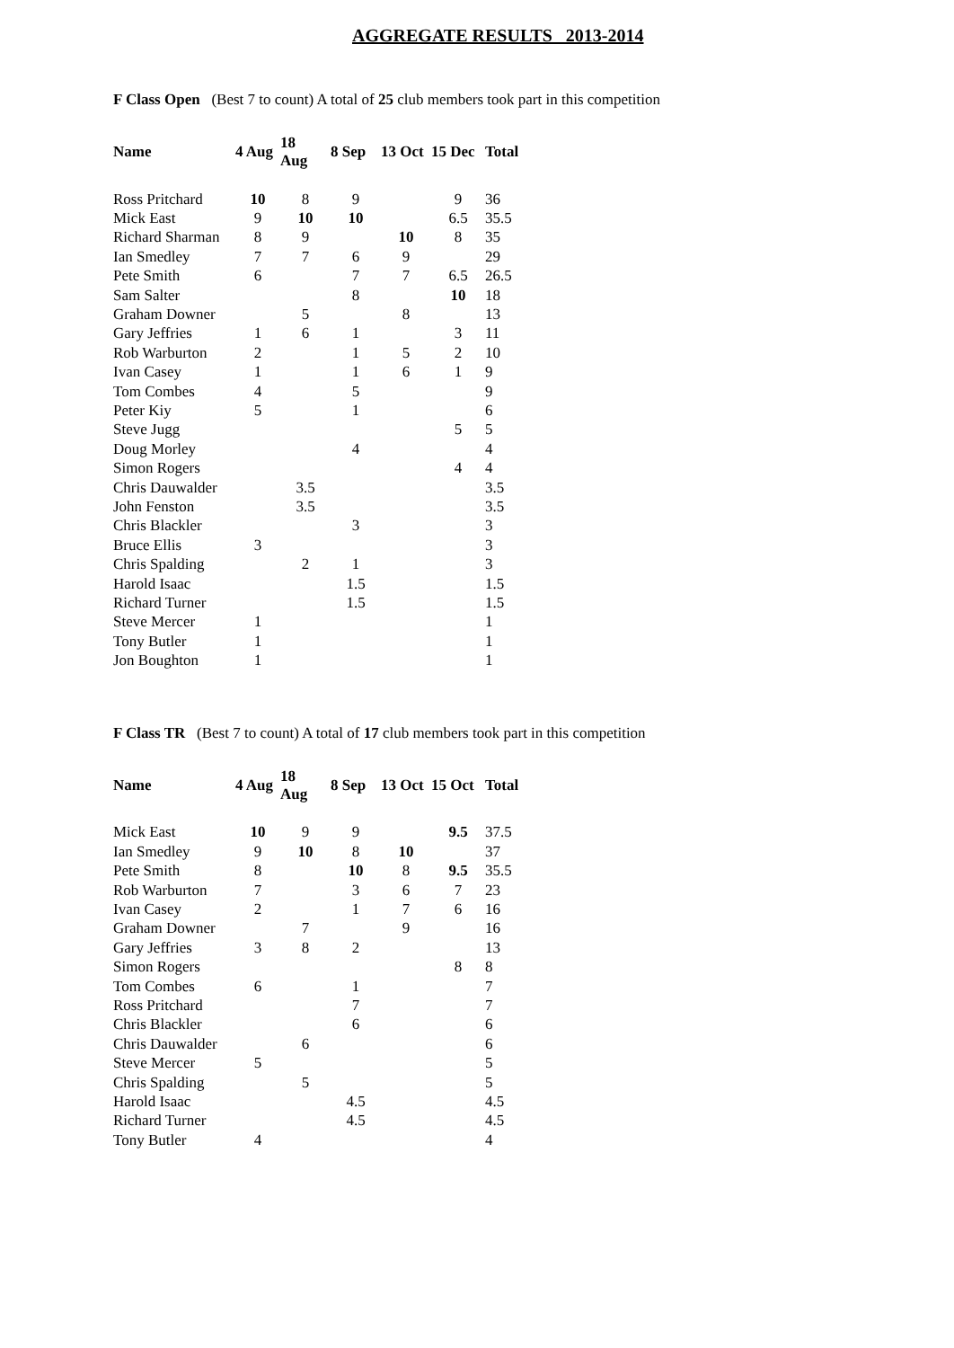AGGREGATE RESULTS 2013-2014
F Class Open (Best 7 to count) A total of 25 club members took part in this competition
| Name | 4 Aug | 18 Aug | 8 Sep | 13 Oct | 15 Dec | Total |
| --- | --- | --- | --- | --- | --- | --- |
| Ross Pritchard | 10 | 8 | 9 | | 9 | 36 |
| Mick East | 9 | 10 | 10 | | 6.5 | 35.5 |
| Richard Sharman | 8 | 9 | | 10 | 8 | 35 |
| Ian Smedley | 7 | 7 | 6 | 9 | | 29 |
| Pete Smith | 6 | | 7 | 7 | 6.5 | 26.5 |
| Sam Salter | | | 8 | | 10 | 18 |
| Graham Downer | | 5 | | 8 | | 13 |
| Gary Jeffries | 1 | 6 | 1 | | 3 | 11 |
| Rob Warburton | 2 | | 1 | 5 | 2 | 10 |
| Ivan Casey | 1 | | 1 | 6 | 1 | 9 |
| Tom Combes | 4 | | 5 | | | 9 |
| Peter Kiy | 5 | | 1 | | | 6 |
| Steve Jugg | | | | | 5 | 5 |
| Doug Morley | | | 4 | | | 4 |
| Simon Rogers | | | | | 4 | 4 |
| Chris Dauwalder | | 3.5 | | | | 3.5 |
| John Fenston | | 3.5 | | | | 3.5 |
| Chris Blackler | | | 3 | | | 3 |
| Bruce Ellis | 3 | | | | | 3 |
| Chris Spalding | | 2 | 1 | | | 3 |
| Harold Isaac | | | 1.5 | | | 1.5 |
| Richard Turner | | | 1.5 | | | 1.5 |
| Steve Mercer | 1 | | | | | 1 |
| Tony Butler | 1 | | | | | 1 |
| Jon Boughton | 1 | | | | | 1 |
F Class TR (Best 7 to count) A total of 17 club members took part in this competition
| Name | 4 Aug | 18 Aug | 8 Sep | 13 Oct | 15 Oct | Total |
| --- | --- | --- | --- | --- | --- | --- |
| Mick East | 10 | 9 | 9 | | 9.5 | 37.5 |
| Ian Smedley | 9 | 10 | 8 | 10 | | 37 |
| Pete Smith | 8 | | 10 | 8 | 9.5 | 35.5 |
| Rob Warburton | 7 | | 3 | 6 | 7 | 23 |
| Ivan Casey | 2 | | 1 | 7 | 6 | 16 |
| Graham Downer | | 7 | | 9 | | 16 |
| Gary Jeffries | 3 | 8 | 2 | | | 13 |
| Simon Rogers | | | | | 8 | 8 |
| Tom Combes | 6 | | 1 | | | 7 |
| Ross Pritchard | | | 7 | | | 7 |
| Chris Blackler | | | 6 | | | 6 |
| Chris Dauwalder | | 6 | | | | 6 |
| Steve Mercer | 5 | | | | | 5 |
| Chris Spalding | | 5 | | | | 5 |
| Harold Isaac | | | 4.5 | | | 4.5 |
| Richard Turner | | | 4.5 | | | 4.5 |
| Tony Butler | 4 | | | | | 4 |